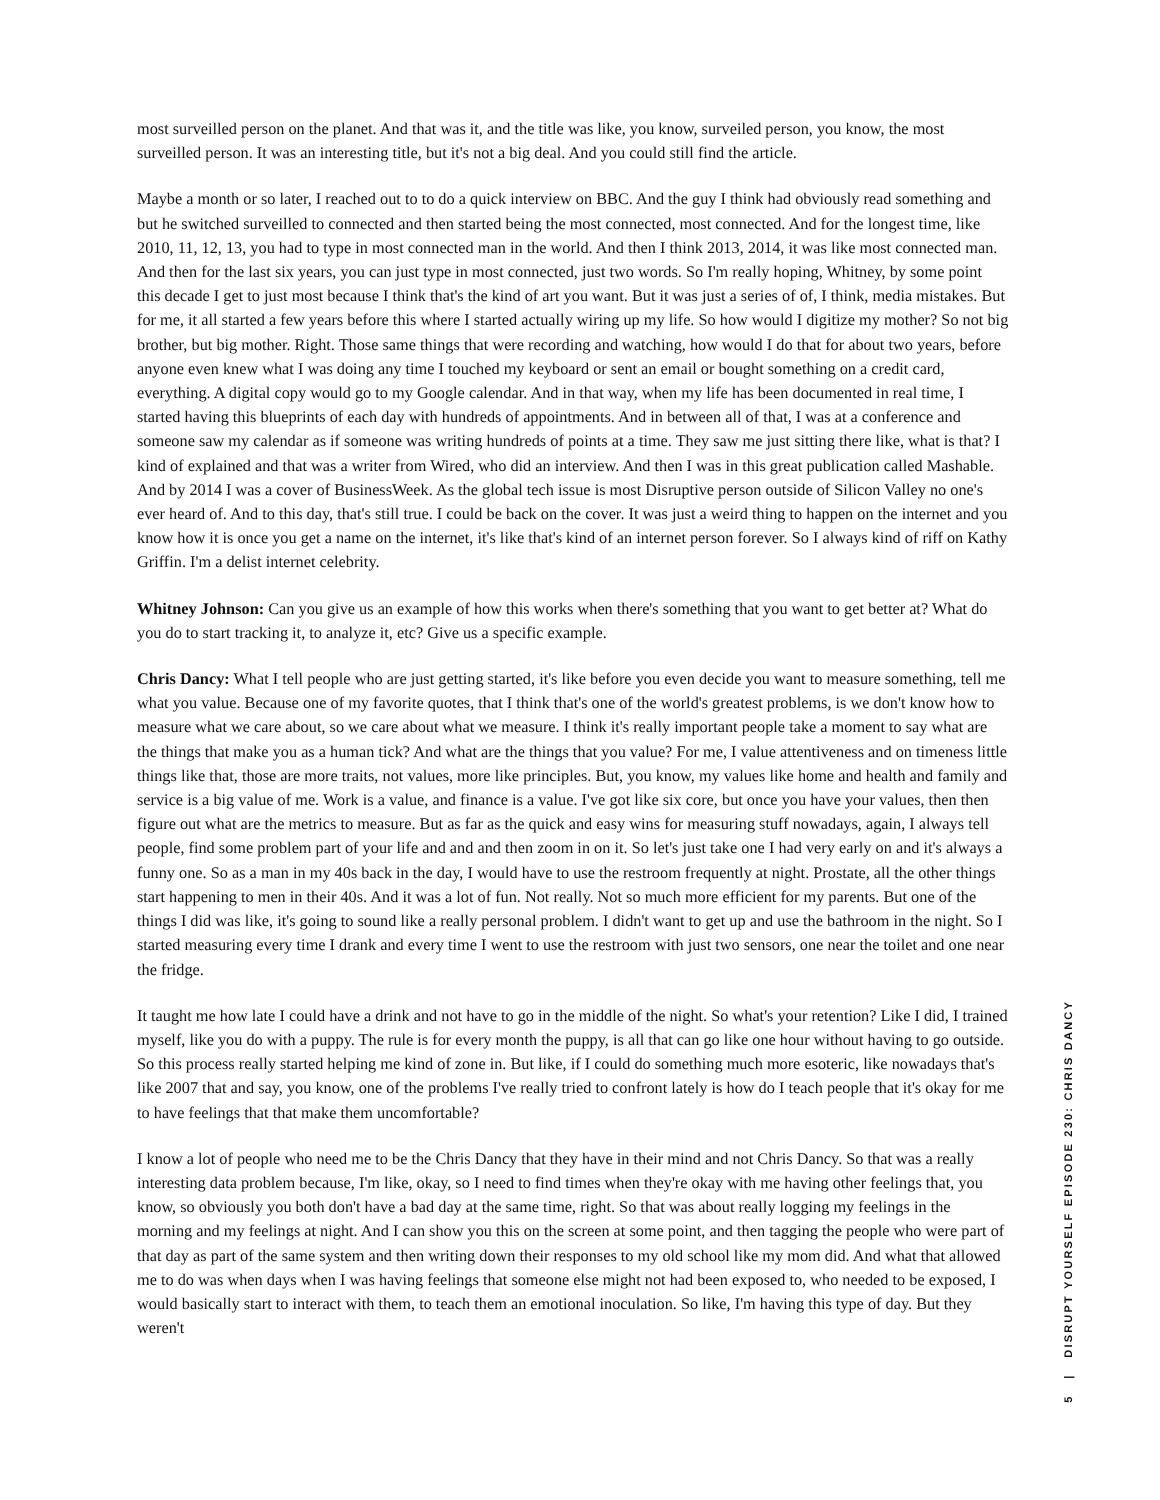most surveilled person on the planet. And that was it, and the title was like, you know, surveiled person, you know, the most surveilled person. It was an interesting title, but it's not a big deal. And you could still find the article.
Maybe a month or so later, I reached out to to do a quick interview on BBC. And the guy I think had obviously read something and but he switched surveilled to connected and then started being the most connected, most connected. And for the longest time, like 2010, 11, 12, 13, you had to type in most connected man in the world. And then I think 2013, 2014, it was like most connected man. And then for the last six years, you can just type in most connected, just two words. So I'm really hoping, Whitney, by some point this decade I get to just most because I think that's the kind of art you want. But it was just a series of of, I think, media mistakes. But for me, it all started a few years before this where I started actually wiring up my life. So how would I digitize my mother? So not big brother, but big mother. Right. Those same things that were recording and watching, how would I do that for about two years, before anyone even knew what I was doing any time I touched my keyboard or sent an email or bought something on a credit card, everything. A digital copy would go to my Google calendar. And in that way, when my life has been documented in real time, I started having this blueprints of each day with hundreds of appointments. And in between all of that, I was at a conference and someone saw my calendar as if someone was writing hundreds of points at a time. They saw me just sitting there like, what is that? I kind of explained and that was a writer from Wired, who did an interview. And then I was in this great publication called Mashable. And by 2014 I was a cover of BusinessWeek. As the global tech issue is most Disruptive person outside of Silicon Valley no one's ever heard of. And to this day, that's still true. I could be back on the cover. It was just a weird thing to happen on the internet and you know how it is once you get a name on the internet, it's like that's kind of an internet person forever. So I always kind of riff on Kathy Griffin. I'm a delist internet celebrity.
Whitney Johnson: Can you give us an example of how this works when there's something that you want to get better at? What do you do to start tracking it, to analyze it, etc? Give us a specific example.
Chris Dancy: What I tell people who are just getting started, it's like before you even decide you want to measure something, tell me what you value. Because one of my favorite quotes, that I think that's one of the world's greatest problems, is we don't know how to measure what we care about, so we care about what we measure. I think it's really important people take a moment to say what are the things that make you as a human tick? And what are the things that you value? For me, I value attentiveness and on timeness little things like that, those are more traits, not values, more like principles. But, you know, my values like home and health and family and service is a big value of me. Work is a value, and finance is a value. I've got like six core, but once you have your values, then then figure out what are the metrics to measure. But as far as the quick and easy wins for measuring stuff nowadays, again, I always tell people, find some problem part of your life and and and then zoom in on it. So let's just take one I had very early on and it's always a funny one. So as a man in my 40s back in the day, I would have to use the restroom frequently at night. Prostate, all the other things start happening to men in their 40s. And it was a lot of fun. Not really. Not so much more efficient for my parents. But one of the things I did was like, it's going to sound like a really personal problem. I didn't want to get up and use the bathroom in the night. So I started measuring every time I drank and every time I went to use the restroom with just two sensors, one near the toilet and one near the fridge.
It taught me how late I could have a drink and not have to go in the middle of the night. So what's your retention? Like I did, I trained myself, like you do with a puppy. The rule is for every month the puppy, is all that can go like one hour without having to go outside. So this process really started helping me kind of zone in. But like, if I could do something much more esoteric, like nowadays that's like 2007 that and say, you know, one of the problems I've really tried to confront lately is how do I teach people that it's okay for me to have feelings that that make them uncomfortable?
I know a lot of people who need me to be the Chris Dancy that they have in their mind and not Chris Dancy. So that was a really interesting data problem because, I'm like, okay, so I need to find times when they're okay with me having other feelings that, you know, so obviously you both don't have a bad day at the same time, right. So that was about really logging my feelings in the morning and my feelings at night. And I can show you this on the screen at some point, and then tagging the people who were part of that day as part of the same system and then writing down their responses to my old school like my mom did. And what that allowed me to do was when days when I was having feelings that someone else might not had been exposed to, who needed to be exposed, I would basically start to interact with them, to teach them an emotional inoculation. So like, I'm having this type of day. But they weren't
5 | DISRUPT YOURSELF EPISODE 230: CHRIS DANCY